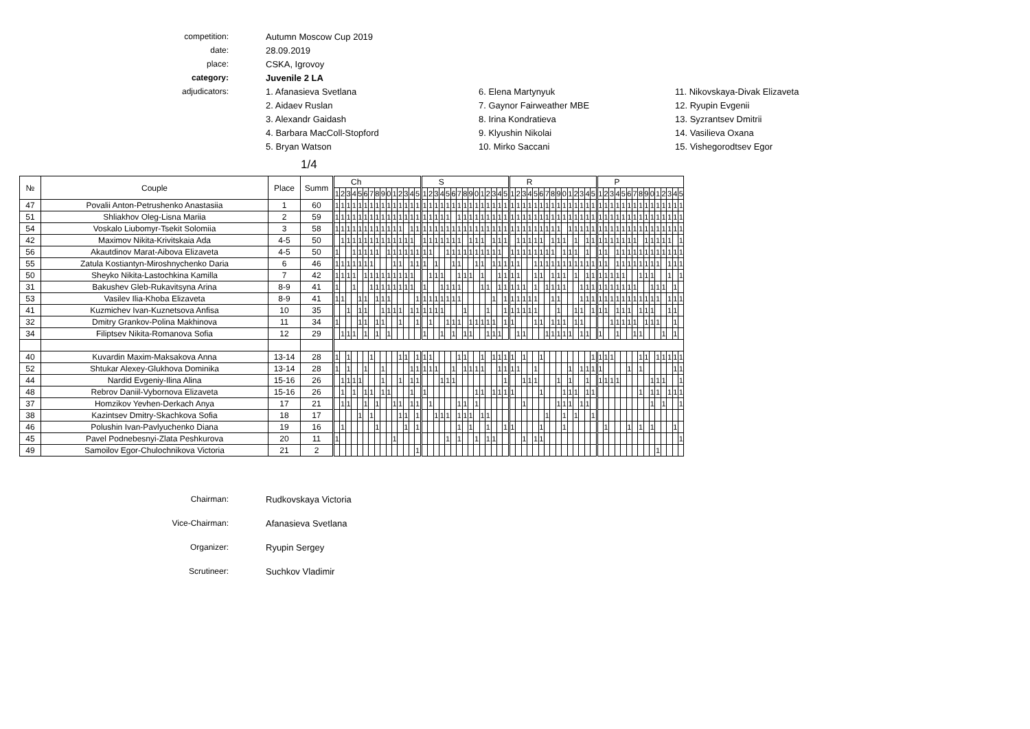competition:
Autumn Moscow Cup 2019
date:
28.09.2019
place:
CSKA, Igrovoy
category:
Juvenile 2 LA
adjudicators:
1. Afanasieva Svetlana
6. Elena Martynyuk
11. Nikovskaya-Divak Elizaveta
2. Aidaev Ruslan
7. Gaynor Fairweather MBE
12. Ryupin Evgenii
3. Alexandr Gaidash
8. Irina Kondratieva
13. Syzrantsev Dmitrii
4. Barbara MacColl-Stopford
9. Klyushin Nikolai
14. Vasilieva Oxana
5. Bryan Watson
10. Mirko Saccani
15. Vishegorodtsev Egor
1/4
| № | Couple | Place | Summ | Ch | | | | | | | | | | | | | | | S | | | | | | | | | | | | | | | R | | | | | | | | | | | | | | | P | | | | | | | | | | | | | | |
| --- | --- | --- | --- | --- | --- | --- | --- | --- | --- | --- | --- | --- | --- | --- | --- | --- | --- | --- | --- | --- | --- | --- | --- | --- | --- | --- | --- | --- | --- | --- | --- | --- | --- | --- | --- | --- | --- | --- | --- | --- | --- | --- | --- | --- | --- | --- | --- | --- | --- | --- | --- | --- | --- | --- | --- | --- | --- | --- | --- | --- | --- | --- | --- |
| | | | | 1 | 2 | 3 | 4 | 5 | 6 | 7 | 8 | 9 | 0 | 1 | 2 | 3 | 4 | 5 | 1 | 2 | 3 | 4 | 5 | 6 | 7 | 8 | 9 | 0 | 1 | 2 | 3 | 4 | 5 | 1 | 2 | 3 | 4 | 5 | 6 | 7 | 8 | 9 | 0 | 1 | 2 | 3 | 4 | 5 | 1 | 2 | 3 | 4 | 5 | 6 | 7 | 8 | 9 | 0 | 1 | 2 | 3 | 4 | 5 |
| 47 | Povalii Anton-Petrushenko Anastasiia | 1 | 60 | 1 | 1 | 1 | 1 | 1 | 1 | 1 | 1 | 1 | 1 | 1 | 1 | 1 | 1 | 1 | 1 | 1 | 1 | 1 | 1 | 1 | 1 | 1 | 1 | 1 | 1 | 1 | 1 | 1 | 1 | 1 | 1 | 1 | 1 | 1 | 1 | 1 | 1 | 1 | 1 | 1 | 1 | 1 | 1 | 1 | 1 | 1 | 1 | 1 | 1 | 1 | 1 | 1 | 1 | 1 | 1 | 1 | 1 | 1 | 1 |
| 51 | Shliakhov Oleg-Lisna Mariia | 2 | 59 | 1 | 1 | 1 | 1 | 1 | 1 | 1 | 1 | 1 | 1 | 1 | 1 | 1 | 1 | 1 | 1 | 1 | 1 | 1 | 1 | | 1 | 1 | 1 | 1 | 1 | 1 | 1 | 1 | 1 | 1 | 1 | 1 | 1 | 1 | 1 | 1 | 1 | 1 | 1 | 1 | 1 | 1 | 1 | 1 | 1 | 1 | 1 | 1 | 1 | 1 | 1 | 1 | 1 | 1 | 1 | 1 | 1 | 1 | 1 |
| 54 | Voskalo Liubomyr-Tsekit Solomiia | 3 | 58 | 1 | 1 | 1 | 1 | 1 | 1 | 1 | 1 | 1 | 1 | 1 | 1 | | 1 | 1 | 1 | 1 | 1 | 1 | 1 | 1 | 1 | 1 | 1 | 1 | 1 | 1 | 1 | 1 | 1 | 1 | 1 | 1 | 1 | 1 | 1 | 1 | 1 | 1 | | 1 | 1 | 1 | 1 | 1 | 1 | 1 | 1 | 1 | 1 | 1 | 1 | 1 | 1 | 1 | 1 | 1 | 1 | 1 | 1 |
| 42 | Maximov Nikita-Krivitskaia Ada | 4-5 | 50 | | 1 | 1 | 1 | 1 | 1 | 1 | 1 | 1 | 1 | 1 | 1 | 1 | 1 | | 1 | 1 | 1 | 1 | 1 | 1 | 1 | | 1 | 1 | 1 | | 1 | 1 | 1 | | 1 | 1 | 1 | 1 | 1 | | 1 | 1 | 1 | | 1 | | 1 | 1 | 1 | 1 | 1 | 1 | 1 | 1 | 1 | | 1 | 1 | 1 | 1 | 1 | | 1 |
| 56 | Akautdinov Marat-Aibova Elizaveta | 4-5 | 50 | 1 | | | 1 | 1 | 1 | 1 | 1 | | 1 | 1 | 1 | 1 | 1 | 1 | 1 | 1 | | | 1 | 1 | 1 | 1 | 1 | 1 | 1 | 1 | 1 | 1 | | 1 | 1 | 1 | 1 | 1 | 1 | 1 | 1 | | 1 | 1 | 1 | | 1 | | 1 | 1 | | 1 | 1 | 1 | 1 | 1 | 1 | 1 | 1 | 1 | 1 | 1 | 1 |
| 55 | Zatula Kostiantyn-Miroshnychenko Daria | 6 | 46 | 1 | 1 | 1 | 1 | 1 | 1 | 1 | | | | 1 | 1 | | 1 | 1 | 1 | | 1 | | | 1 | 1 | | | 1 | 1 | | 1 | 1 | 1 | 1 | 1 | | | 1 | 1 | 1 | 1 | 1 | 1 | 1 | 1 | 1 | 1 | 1 | 1 | 1 | | 1 | 1 | 1 | 1 | 1 | 1 | 1 | 1 | | 1 | 1 | 1 |
| 50 | Sheyko Nikita-Lastochkina Kamilla | 7 | 42 | 1 | 1 | 1 | 1 | | 1 | 1 | 1 | 1 | 1 | 1 | 1 | 1 | 1 | | | 1 | 1 | 1 | | | 1 | 1 | 1 | | 1 | | | 1 | 1 | 1 | 1 | | | 1 | 1 | | 1 | 1 | 1 | | 1 | | 1 | 1 | 1 | 1 | 1 | 1 | 1 | | | 1 | 1 | 1 | | | 1 | | 1 |
| 31 | Bakushev Gleb-Rukavitsyna Arina | 8-9 | 41 | 1 | | | 1 | | | 1 | 1 | 1 | 1 | 1 | 1 | 1 | 1 | | 1 | | | 1 | 1 | 1 | 1 | | | | 1 | 1 | | 1 | 1 | 1 | 1 | 1 | | 1 | | 1 | 1 | 1 | 1 | | | 1 | 1 | 1 | 1 | 1 | 1 | 1 | 1 | 1 | 1 | | | 1 | 1 | 1 | | 1 | |
| 53 | Vasilev Ilia-Khoba Elizaveta | 8-9 | 41 | 1 | 1 | | | 1 | 1 | | 1 | 1 | 1 | | | | | 1 | 1 | 1 | 1 | 1 | 1 | 1 | 1 | | | | | | 1 | | 1 | 1 | 1 | 1 | 1 | 1 | | | 1 | 1 | | | | 1 | 1 | 1 | 1 | 1 | 1 | 1 | 1 | 1 | 1 | 1 | 1 | 1 | 1 | | 1 | 1 | 1 |
| 41 | Kuzmichev Ivan-Kuznetsova Anfisa | 10 | 35 | | | 1 | | 1 | 1 | | | 1 | 1 | 1 | 1 | | 1 | 1 | 1 | 1 | 1 | 1 | | | | 1 | | | | 1 | | | 1 | 1 | 1 | 1 | 1 | 1 | | | | 1 | | | 1 | 1 | | 1 | 1 | 1 | | 1 | 1 | 1 | | 1 | 1 | 1 | | | 1 | 1 | |
| 32 | Dmitry Grankov-Polina Makhinova | 11 | 34 | 1 | | | | 1 | 1 | | 1 | 1 | | | 1 | | | 1 | | 1 | | | 1 | 1 | 1 | | 1 | 1 | 1 | 1 | 1 | | 1 | 1 | | | | 1 | 1 | | 1 | 1 | 1 | | 1 | 1 | | | | | 1 | 1 | 1 | 1 | 1 | | 1 | 1 | 1 | | | 1 | |
| 34 | Filiptsev Nikita-Romanova Sofia | 12 | 29 | | 1 | 1 | 1 | | 1 | | 1 | | 1 | | | | | | 1 | | | 1 | | 1 | | 1 | 1 | | | 1 | 1 | 1 | | | 1 | 1 | | | | 1 | 1 | 1 | 1 | 1 | | 1 | 1 | | 1 | | | 1 | | | 1 | 1 | | | | 1 | | 1 | |
| 40 | Kuvardin Maxim-Maksakova Anna | 13-14 | 28 | 1 | | 1 | | | | 1 | | | | | 1 | 1 | | 1 | 1 | 1 | | | | | 1 | 1 | | | 1 | | 1 | 1 | 1 | 1 | | 1 | | | 1 | | | | | | | | | 1 | 1 | 1 | 1 | | | | | 1 | 1 | | 1 | 1 | 1 | 1 | 1 |
| 52 | Shtukar Alexey-Glukhova Dominika | 13-14 | 28 | 1 | | 1 | | | 1 | | | 1 | | | | | 1 | 1 | 1 | 1 | 1 | | | 1 | | 1 | 1 | 1 | 1 | | | 1 | 1 | 1 | 1 | | | 1 | | | | | | 1 | | 1 | 1 | 1 | 1 | | | | | 1 | | 1 | | | | | | 1 | 1 |
| 44 | Nardid Evgeniy-Ilina Alina | 15-16 | 26 | | 1 | 1 | 1 | 1 | | | | 1 | | | 1 | | 1 | 1 | | | | 1 | 1 | 1 | | | | | | | | | 1 | | | 1 | 1 | 1 | | | | 1 | | 1 | | | 1 | | 1 | 1 | 1 | 1 | | | | | | 1 | 1 | 1 | | | 1 |
| 48 | Rebrov Daniil-Vybornova Elizaveta | 15-16 | 26 | | 1 | | 1 | | 1 | 1 | | 1 | 1 | | | | 1 | | 1 | | | | | | | | | 1 | 1 | | 1 | 1 | 1 | 1 | | | | | 1 | | | | 1 | 1 | 1 | | 1 | 1 | | | | | | | | 1 | | 1 | 1 | | 1 | 1 | 1 |
| 37 | Homzikov Yevhen-Derkach Anya | 17 | 21 | | 1 | 1 | | | 1 | | 1 | | | 1 | 1 | | 1 | 1 | | 1 | | | | | 1 | 1 | | 1 | | | | | | | | 1 | | | | | | 1 | 1 | 1 | | 1 | 1 | | | | | | | | | | | 1 | | 1 | | | 1 |
| 38 | Kazintsev Dmitry-Skachkova Sofia | 18 | 17 | | | | | 1 | | 1 | | | | | 1 | 1 | | 1 | | | 1 | 1 | 1 | | 1 | 1 | 1 | | 1 | 1 | | | | | | | | | | 1 | | | 1 | | 1 | | | 1 | | | | | | | | | | | | | | | |
| 46 | Polushin Ivan-Pavlyuchenko Diana | 19 | 16 | | 1 | | | | | | 1 | | | | | 1 | | 1 | | | | | | | 1 | | 1 | | | 1 | | | 1 | 1 | | | | | 1 | | | | 1 | | | | | | | 1 | | | | 1 | | 1 | | 1 | | | | 1 | |
| 45 | Pavel Podnebesnyi-Zlata Peshkurova | 20 | 11 | 1 | | | | | | | | | | 1 | | | | | | | | | 1 | | 1 | | | 1 | | 1 | 1 | | | | | 1 | | 1 | 1 | | | | | | | | | | | | | | | | | | | | | | | | 1 |
| 49 | Samoilov Egor-Chulochnikova Victoria | 21 | 2 | | | | | | | | | | | | | | | 1 | | | | | | | | | | | | | | | | | | | | | | | | | | | | | | | | | | | | | | | | | 1 | | | | |
Chairman:
Rudkovskaya Victoria
Vice-Chairman:
Afanasieva Svetlana
Organizer:
Ryupin Sergey
Scrutineer:
Suchkov Vladimir